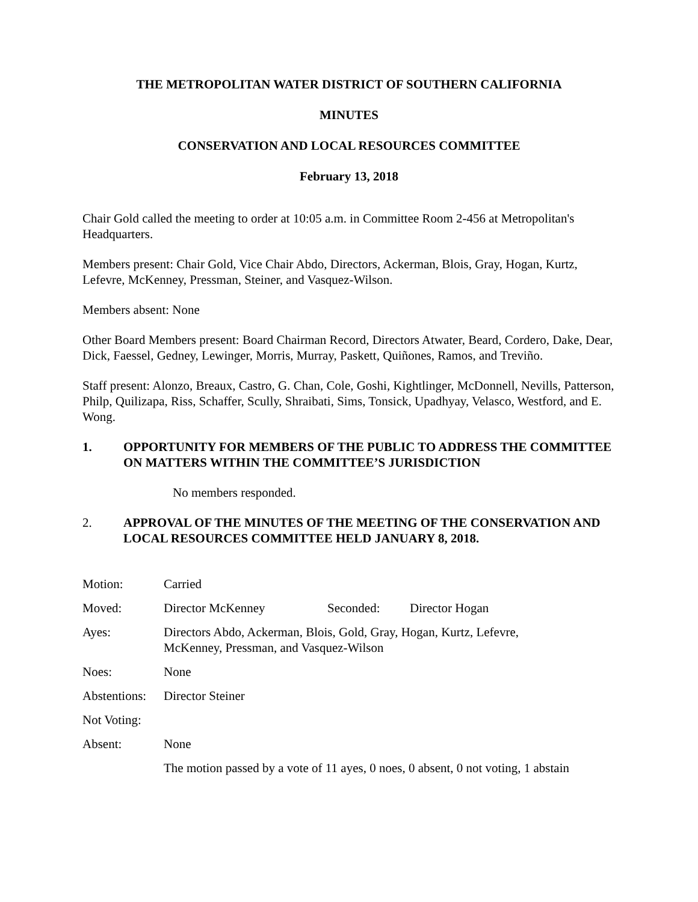THE METROPOLITAN WATER DISTRICT OF SOUTHERN CALIFORNIA
MINUTES
CONSERVATION AND LOCAL RESOURCES COMMITTEE
February 13, 2018
Chair Gold called the meeting to order at 10:05 a.m. in Committee Room 2-456 at Metropolitan's Headquarters.
Members present: Chair Gold, Vice Chair Abdo, Directors, Ackerman, Blois, Gray, Hogan, Kurtz, Lefevre, McKenney, Pressman, Steiner, and Vasquez-Wilson.
Members absent: None
Other Board Members present: Board Chairman Record, Directors Atwater, Beard, Cordero, Dake, Dear, Dick, Faessel, Gedney, Lewinger, Morris, Murray, Paskett, Quiñones, Ramos, and Treviño.
Staff present: Alonzo, Breaux, Castro, G. Chan, Cole, Goshi, Kightlinger, McDonnell, Nevills, Patterson, Philp, Quilizapa, Riss, Schaffer, Scully, Shraibati, Sims, Tonsick, Upadhyay, Velasco, Westford, and E. Wong.
1. OPPORTUNITY FOR MEMBERS OF THE PUBLIC TO ADDRESS THE COMMITTEE ON MATTERS WITHIN THE COMMITTEE’S JURISDICTION
No members responded.
2. APPROVAL OF THE MINUTES OF THE MEETING OF THE CONSERVATION AND LOCAL RESOURCES COMMITTEE HELD JANUARY 8, 2018.
| Motion: | Carried | | |
| Moved: | Director McKenney | Seconded: | Director Hogan |
| Ayes: | Directors Abdo, Ackerman, Blois, Gold, Gray, Hogan, Kurtz, Lefevre, McKenney, Pressman, and Vasquez-Wilson | | |
| Noes: | None | | |
| Abstentions: | Director Steiner | | |
| Not Voting: | | | |
| Absent: | None | | |
| | The motion passed by a vote of 11 ayes, 0 noes, 0 absent, 0 not voting, 1 abstain | | |